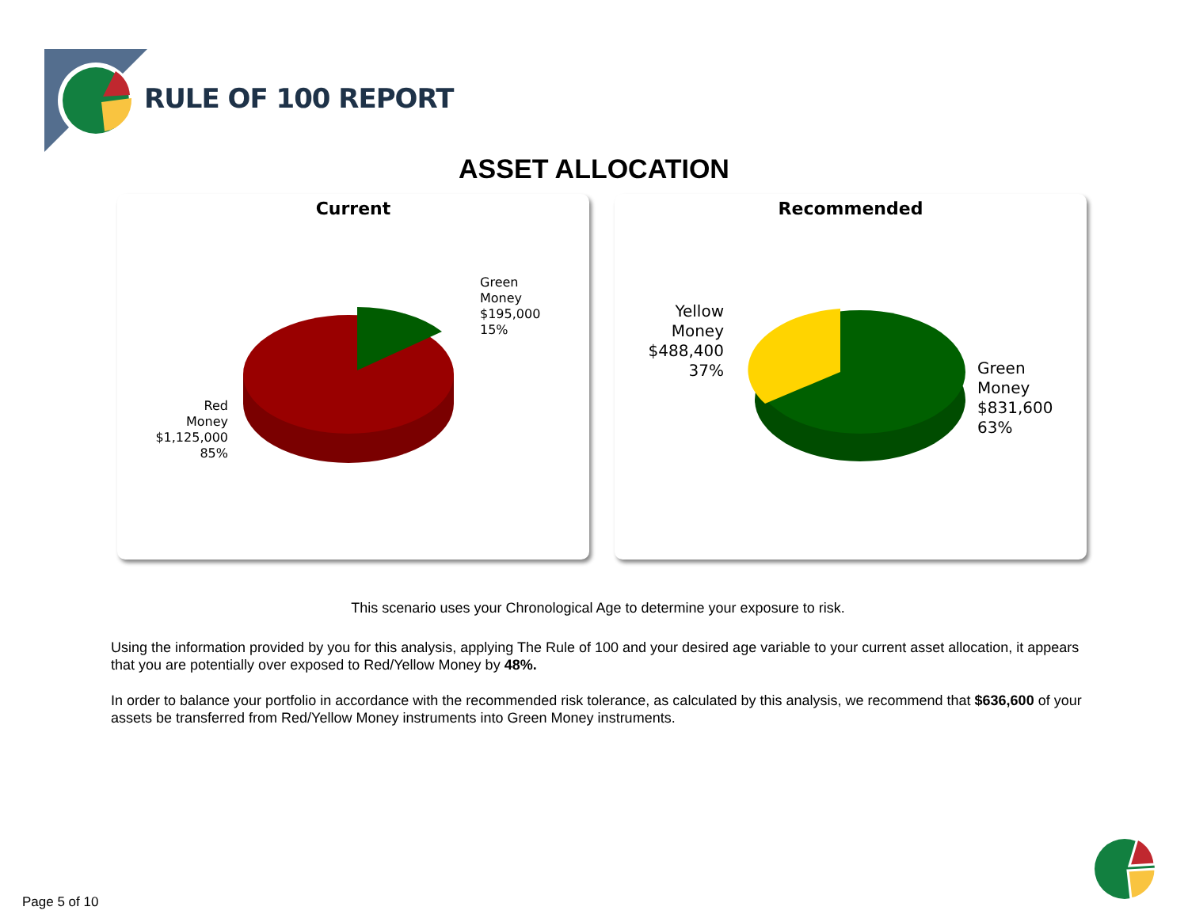RULE OF 100 REPORT
ASSET ALLOCATION
Current
Green
Money
$195,000
15%
Red
Money
$1,125,000
85%
Recommended
Yellow
Money
$488,400
37%
Green
Money
$831,600
63%
This scenario uses your Chronological Age to determine your exposure to risk.
Using the information provided by you for this analysis, applying The Rule of 100 and your desired age variable to your current asset allocation, it appears that you are potentially over exposed to Red/Yellow Money by 48%.
In order to balance your portfolio in accordance with the recommended risk tolerance, as calculated by this analysis, we recommend that $636,600 of your assets be transferred from Red/Yellow Money instruments into Green Money instruments.
Page 5 of 10